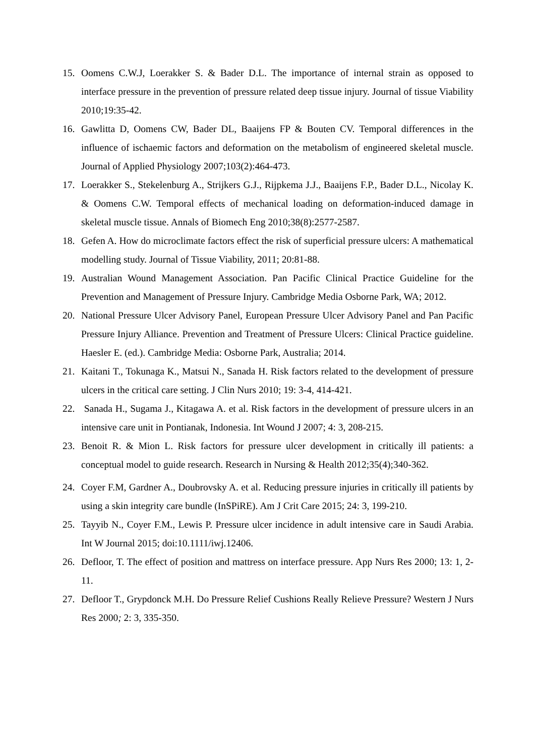15. Oomens C.W.J, Loerakker S. & Bader D.L. The importance of internal strain as opposed to interface pressure in the prevention of pressure related deep tissue injury. Journal of tissue Viability 2010;19:35-42.
16. Gawlitta D, Oomens CW, Bader DL, Baaijens FP & Bouten CV. Temporal differences in the influence of ischaemic factors and deformation on the metabolism of engineered skeletal muscle. Journal of Applied Physiology 2007;103(2):464-473.
17. Loerakker S., Stekelenburg A., Strijkers G.J., Rijpkema J.J., Baaijens F.P., Bader D.L., Nicolay K. & Oomens C.W. Temporal effects of mechanical loading on deformation-induced damage in skeletal muscle tissue. Annals of Biomech Eng 2010;38(8):2577-2587.
18. Gefen A. How do microclimate factors effect the risk of superficial pressure ulcers: A mathematical modelling study. Journal of Tissue Viability, 2011; 20:81-88.
19. Australian Wound Management Association. Pan Pacific Clinical Practice Guideline for the Prevention and Management of Pressure Injury. Cambridge Media Osborne Park, WA; 2012.
20. National Pressure Ulcer Advisory Panel, European Pressure Ulcer Advisory Panel and Pan Pacific Pressure Injury Alliance. Prevention and Treatment of Pressure Ulcers: Clinical Practice guideline. Haesler E. (ed.). Cambridge Media: Osborne Park, Australia; 2014.
21. Kaitani T., Tokunaga K., Matsui N., Sanada H. Risk factors related to the development of pressure ulcers in the critical care setting. J Clin Nurs 2010; 19: 3-4, 414-421.
22. Sanada H., Sugama J., Kitagawa A. et al. Risk factors in the development of pressure ulcers in an intensive care unit in Pontianak, Indonesia. Int Wound J 2007; 4: 3, 208-215.
23. Benoit R. & Mion L. Risk factors for pressure ulcer development in critically ill patients: a conceptual model to guide research. Research in Nursing & Health 2012;35(4);340-362.
24. Coyer F.M, Gardner A., Doubrovsky A. et al. Reducing pressure injuries in critically ill patients by using a skin integrity care bundle (InSPiRE). Am J Crit Care 2015; 24: 3, 199-210.
25. Tayyib N., Coyer F.M., Lewis P. Pressure ulcer incidence in adult intensive care in Saudi Arabia. Int W Journal 2015; doi:10.1111/iwj.12406.
26. Defloor, T. The effect of position and mattress on interface pressure. App Nurs Res 2000; 13: 1, 2-11.
27. Defloor T., Grypdonck M.H. Do Pressure Relief Cushions Really Relieve Pressure? Western J Nurs Res 2000; 2: 3, 335-350.